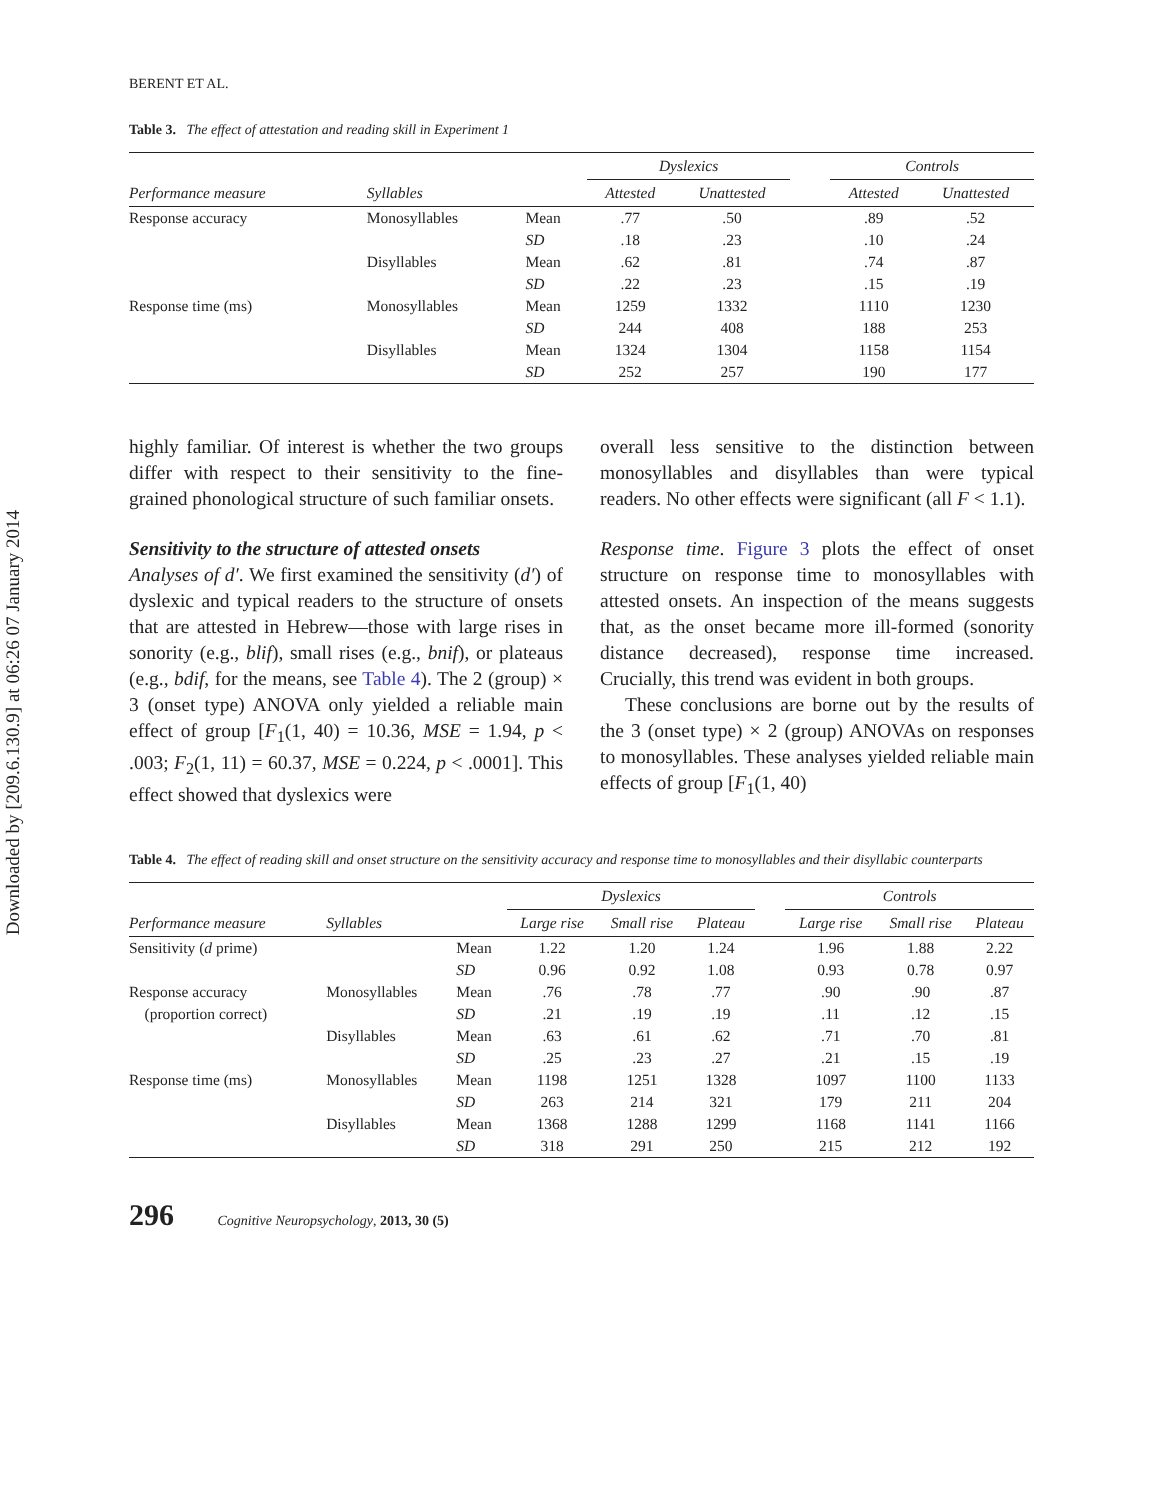Downloaded by [209.6.130.9] at 06:26 07 January 2014
BERENT ET AL.
Table 3. The effect of attestation and reading skill in Experiment 1
| | | | Dyslexics | | | Controls | |
| --- | --- | --- | --- | --- | --- | --- | --- |
| Performance measure | Syllables | | Attested | Unattested | | Attested | Unattested |
| Response accuracy | Monosyllables | Mean | .77 | .50 | | .89 | .52 |
| | | SD | .18 | .23 | | .10 | .24 |
| | Disyllables | Mean | .62 | .81 | | .74 | .87 |
| | | SD | .22 | .23 | | .15 | .19 |
| Response time (ms) | Monosyllables | Mean | 1259 | 1332 | | 1110 | 1230 |
| | | SD | 244 | 408 | | 188 | 253 |
| | Disyllables | Mean | 1324 | 1304 | | 1158 | 1154 |
| | | SD | 252 | 257 | | 190 | 177 |
highly familiar. Of interest is whether the two groups differ with respect to their sensitivity to the fine-grained phonological structure of such familiar onsets.
Sensitivity to the structure of attested onsets
Analyses of d′. We first examined the sensitivity (d′) of dyslexic and typical readers to the structure of onsets that are attested in Hebrew—those with large rises in sonority (e.g., blif), small rises (e.g., bnif), or plateaus (e.g., bdif, for the means, see Table 4). The 2 (group) × 3 (onset type) ANOVA only yielded a reliable main effect of group [F<sub>1</sub>(1, 40) = 10.36, MSE = 1.94, p < .003; F<sub>2</sub>(1, 11) = 60.37, MSE = 0.224, p < .0001]. This effect showed that dyslexics were
overall less sensitive to the distinction between monosyllables and disyllables than were typical readers. No other effects were significant (all F < 1.1).
Response time. Figure 3 plots the effect of onset structure on response time to monosyllables with attested onsets. An inspection of the means suggests that, as the onset became more ill-formed (sonority distance decreased), response time increased. Crucially, this trend was evident in both groups.
These conclusions are borne out by the results of the 3 (onset type) × 2 (group) ANOVAs on responses to monosyllables. These analyses yielded reliable main effects of group [F<sub>1</sub>(1, 40)
Table 4. The effect of reading skill and onset structure on the sensitivity accuracy and response time to monosyllables and their disyllabic counterparts
| | | | Dyslexics | | | | Controls | | |
| --- | --- | --- | --- | --- | --- | --- | --- | --- | --- |
| Performance measure | Syllables | | Large rise | Small rise | Plateau | | Large rise | Small rise | Plateau |
| Sensitivity ( d prime) | | Mean | 1.22 | 1.20 | 1.24 | | 1.96 | 1.88 | 2.22 |
| | | SD | 0.96 | 0.92 | 1.08 | | 0.93 | 0.78 | 0.97 |
| Response accuracy | Monosyllables | Mean | .76 | .78 | .77 | | .90 | .90 | .87 |
| (proportion correct) | | SD | .21 | .19 | .19 | | .11 | .12 | .15 |
| | Disyllables | Mean | .63 | .61 | .62 | | .71 | .70 | .81 |
| | | SD | .25 | .23 | .27 | | .21 | .15 | .19 |
| Response time (ms) | Monosyllables | Mean | 1198 | 1251 | 1328 | | 1097 | 1100 | 1133 |
| | | SD | 263 | 214 | 321 | | 179 | 211 | 204 |
| | Disyllables | Mean | 1368 | 1288 | 1299 | | 1168 | 1141 | 1166 |
| | | SD | 318 | 291 | 250 | | 215 | 212 | 192 |
296 Cognitive Neuropsychology, 2013, 30 (5)